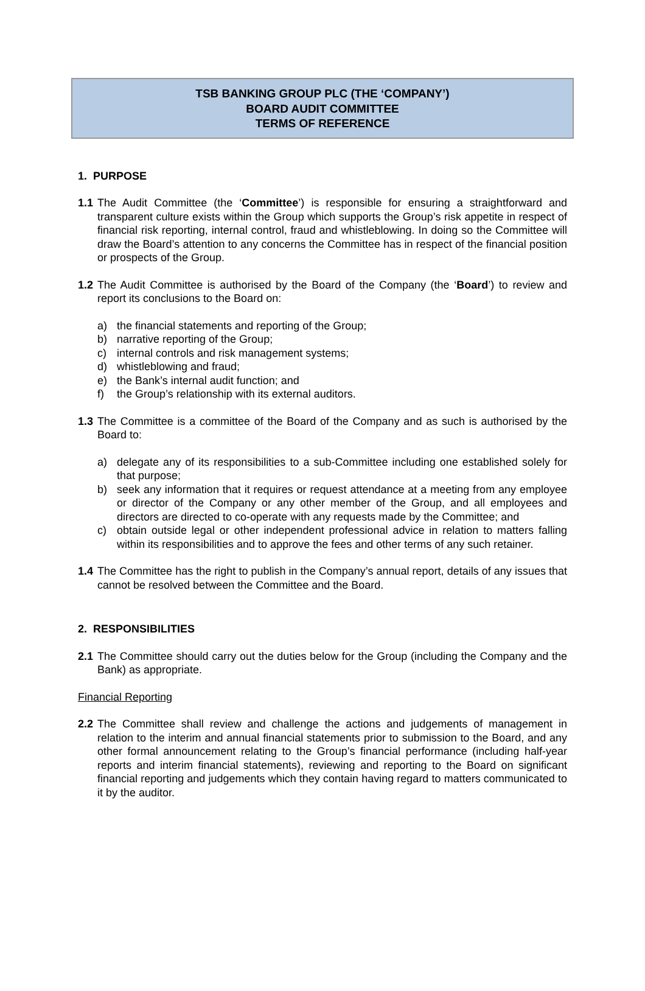TSB BANKING GROUP PLC (THE ‘COMPANY’)
BOARD AUDIT COMMITTEE
TERMS OF REFERENCE
1. PURPOSE
1.1 The Audit Committee (the ‘Committee’) is responsible for ensuring a straightforward and transparent culture exists within the Group which supports the Group’s risk appetite in respect of financial risk reporting, internal control, fraud and whistleblowing. In doing so the Committee will draw the Board’s attention to any concerns the Committee has in respect of the financial position or prospects of the Group.
1.2 The Audit Committee is authorised by the Board of the Company (the ‘Board’) to review and report its conclusions to the Board on:
a) the financial statements and reporting of the Group;
b) narrative reporting of the Group;
c) internal controls and risk management systems;
d) whistleblowing and fraud;
e) the Bank’s internal audit function; and
f) the Group’s relationship with its external auditors.
1.3 The Committee is a committee of the Board of the Company and as such is authorised by the Board to:
a) delegate any of its responsibilities to a sub-Committee including one established solely for that purpose;
b) seek any information that it requires or request attendance at a meeting from any employee or director of the Company or any other member of the Group, and all employees and directors are directed to co-operate with any requests made by the Committee; and
c) obtain outside legal or other independent professional advice in relation to matters falling within its responsibilities and to approve the fees and other terms of any such retainer.
1.4 The Committee has the right to publish in the Company’s annual report, details of any issues that cannot be resolved between the Committee and the Board.
2. RESPONSIBILITIES
2.1 The Committee should carry out the duties below for the Group (including the Company and the Bank) as appropriate.
Financial Reporting
2.2 The Committee shall review and challenge the actions and judgements of management in relation to the interim and annual financial statements prior to submission to the Board, and any other formal announcement relating to the Group’s financial performance (including half-year reports and interim financial statements), reviewing and reporting to the Board on significant financial reporting and judgements which they contain having regard to matters communicated to it by the auditor.